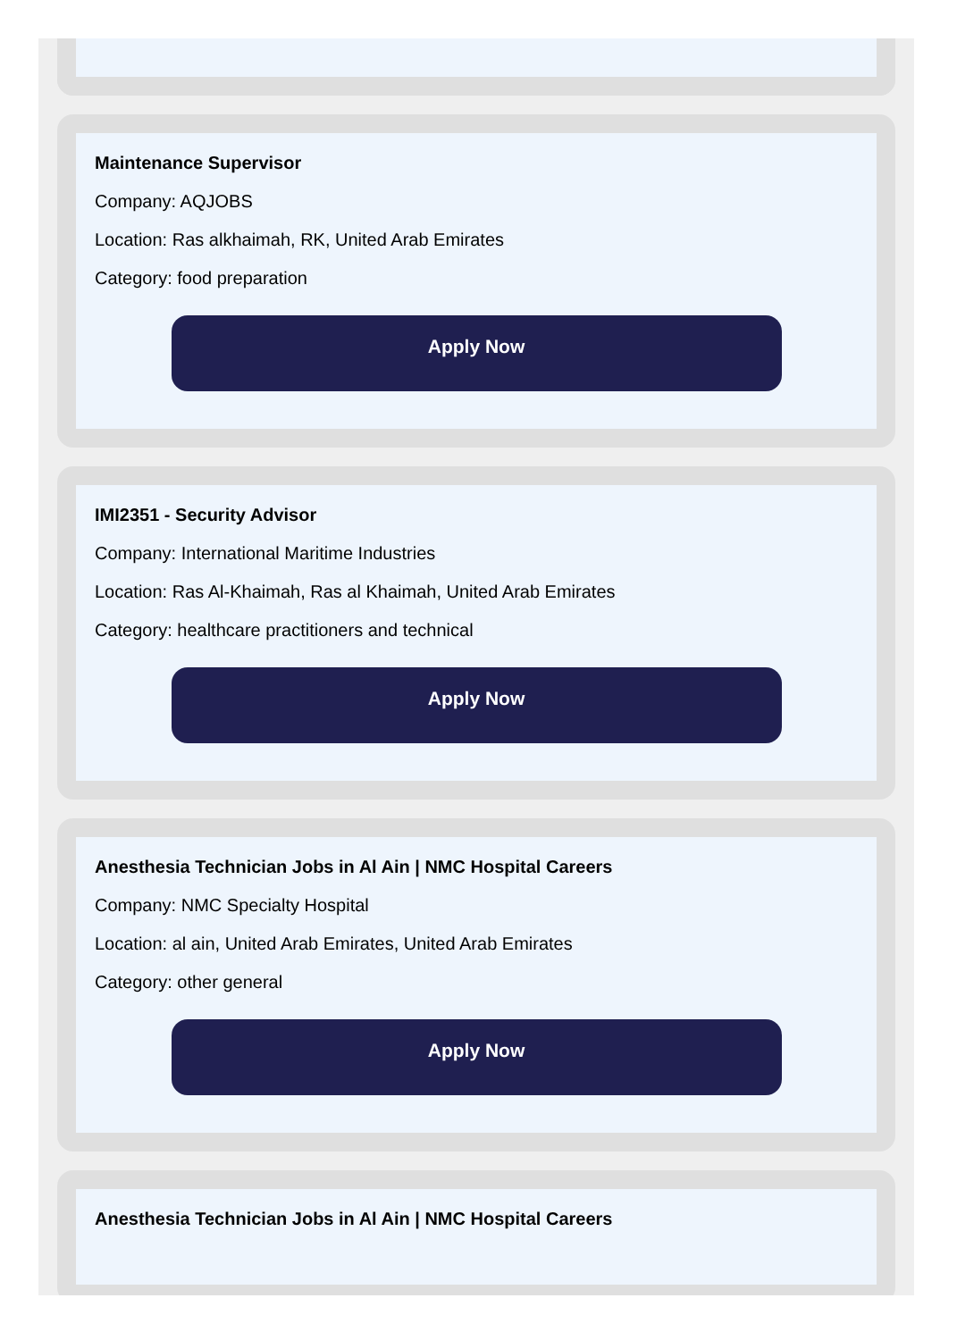Maintenance Supervisor
Company: AQJOBS
Location: Ras alkhaimah, RK, United Arab Emirates
Category: food preparation
Apply Now
IMI2351 - Security Advisor
Company: International Maritime Industries
Location: Ras Al-Khaimah, Ras al Khaimah, United Arab Emirates
Category: healthcare practitioners and technical
Apply Now
Anesthesia Technician Jobs in Al Ain | NMC Hospital Careers
Company: NMC Specialty Hospital
Location: al ain, United Arab Emirates, United Arab Emirates
Category: other general
Apply Now
Anesthesia Technician Jobs in Al Ain | NMC Hospital Careers